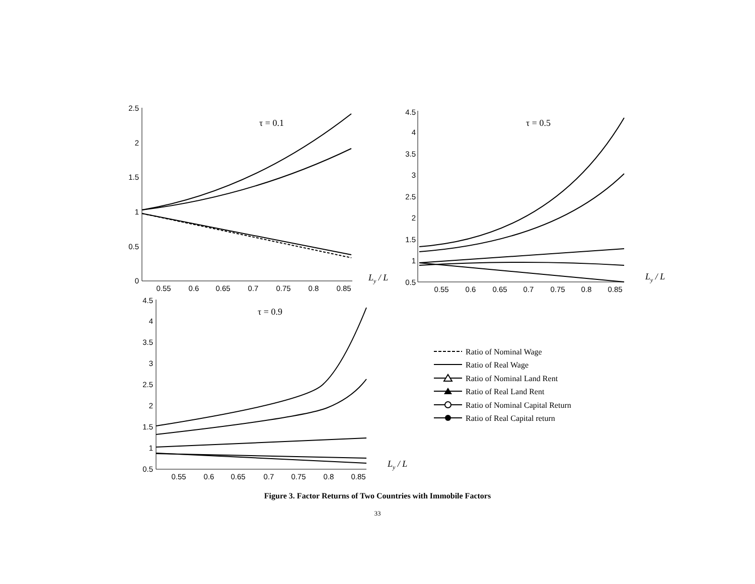2.5
2
1.5
1
0.5
0
4.5
4
3.5
3
2.5
2
1.5
1
0.5
4.5
4
3.5
3
2.5
2
1.5
1
0.5
0.55
0.6
0.65
0.7
0.75
0.8
0.85
0.55
0.6
0.65
0.7
0.75
0.8
0.85
0.55
0.6
0.65
0.7
0.75
0.8
0.85
τ = 0.1
τ = 0.5
τ = 0.9
Ly / L
Ly / L
Ly / L
Ratio of Nominal Wage
Ratio of Real Wage
Ratio of Nominal Land Rent
Ratio of Real Land Rent
Ratio of Nominal Capital Return
Ratio of Real Capital return
Figure 3. Factor Returns of Two Countries with Immobile Factors
33